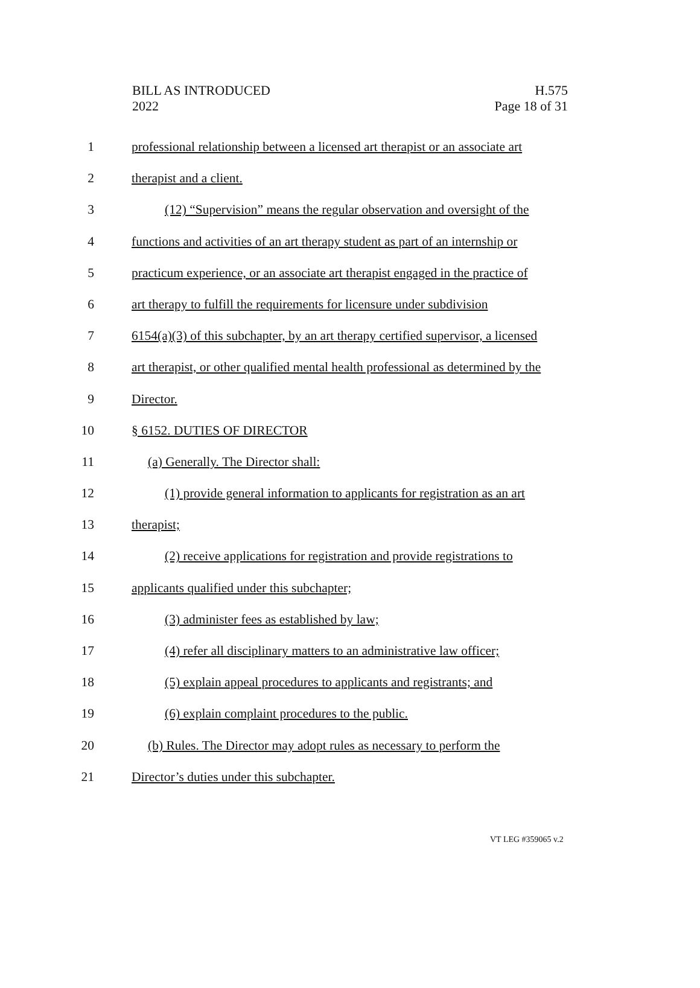BILL AS INTRODUCED
2022
H.575
Page 18 of 31
1 professional relationship between a licensed art therapist or an associate art
2 therapist and a client.
3 (12) “Supervision” means the regular observation and oversight of the
4 functions and activities of an art therapy student as part of an internship or
5 practicum experience, or an associate art therapist engaged in the practice of
6 art therapy to fulfill the requirements for licensure under subdivision
7 6154(a)(3) of this subchapter, by an art therapy certified supervisor, a licensed
8 art therapist, or other qualified mental health professional as determined by the
9 Director.
10 § 6152. DUTIES OF DIRECTOR
11 (a) Generally. The Director shall:
12 (1) provide general information to applicants for registration as an art
13 therapist;
14 (2) receive applications for registration and provide registrations to
15 applicants qualified under this subchapter;
16 (3) administer fees as established by law;
17 (4) refer all disciplinary matters to an administrative law officer;
18 (5) explain appeal procedures to applicants and registrants; and
19 (6) explain complaint procedures to the public.
20 (b) Rules. The Director may adopt rules as necessary to perform the
21 Director’s duties under this subchapter.
VT LEG #359065 v.2